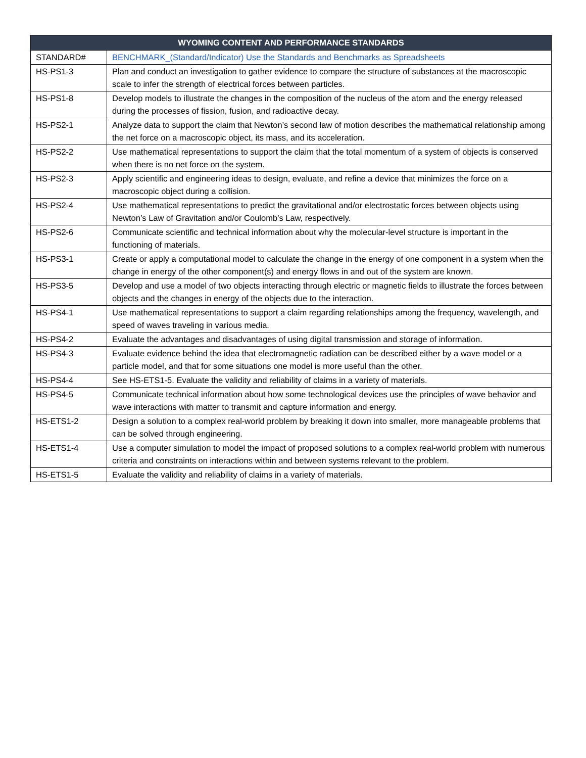| WYOMING CONTENT AND PERFORMANCE STANDARDS | |
| --- | --- |
| STANDARD# | BENCHMARK_(Standard/Indicator) Use the Standards and Benchmarks as Spreadsheets |
| HS-PS1-3 | Plan and conduct an investigation to gather evidence to compare the structure of substances at the macroscopic scale to infer the strength of electrical forces between particles. |
| HS-PS1-8 | Develop models to illustrate the changes in the composition of the nucleus of the atom and the energy released during the processes of fission, fusion, and radioactive decay. |
| HS-PS2-1 | Analyze data to support the claim that Newton’s second law of motion describes the mathematical relationship among the net force on a macroscopic object, its mass, and its acceleration. |
| HS-PS2-2 | Use mathematical representations to support the claim that the total momentum of a system of objects is conserved when there is no net force on the system. |
| HS-PS2-3 | Apply scientific and engineering ideas to design, evaluate, and refine a device that minimizes the force on a macroscopic object during a collision. |
| HS-PS2-4 | Use mathematical representations to predict the gravitational and/or electrostatic forces between objects using Newton’s Law of Gravitation and/or Coulomb’s Law, respectively. |
| HS-PS2-6 | Communicate scientific and technical information about why the molecular-level structure is important in the functioning of materials. |
| HS-PS3-1 | Create or apply a computational model to calculate the change in the energy of one component in a system when the change in energy of the other component(s) and energy flows in and out of the system are known. |
| HS-PS3-5 | Develop and use a model of two objects interacting through electric or magnetic fields to illustrate the forces between objects and the changes in energy of the objects due to the interaction. |
| HS-PS4-1 | Use mathematical representations to support a claim regarding relationships among the frequency, wavelength, and speed of waves traveling in various media. |
| HS-PS4-2 | Evaluate the advantages and disadvantages of using digital transmission and storage of information. |
| HS-PS4-3 | Evaluate evidence behind the idea that electromagnetic radiation can be described either by a wave model or a particle model, and that for some situations one model is more useful than the other. |
| HS-PS4-4 | See HS-ETS1-5. Evaluate the validity and reliability of claims in a variety of materials. |
| HS-PS4-5 | Communicate technical information about how some technological devices use the principles of wave behavior and wave interactions with matter to transmit and capture information and energy. |
| HS-ETS1-2 | Design a solution to a complex real-world problem by breaking it down into smaller, more manageable problems that can be solved through engineering. |
| HS-ETS1-4 | Use a computer simulation to model the impact of proposed solutions to a complex real-world problem with numerous criteria and constraints on interactions within and between systems relevant to the problem. |
| HS-ETS1-5 | Evaluate the validity and reliability of claims in a variety of materials. |